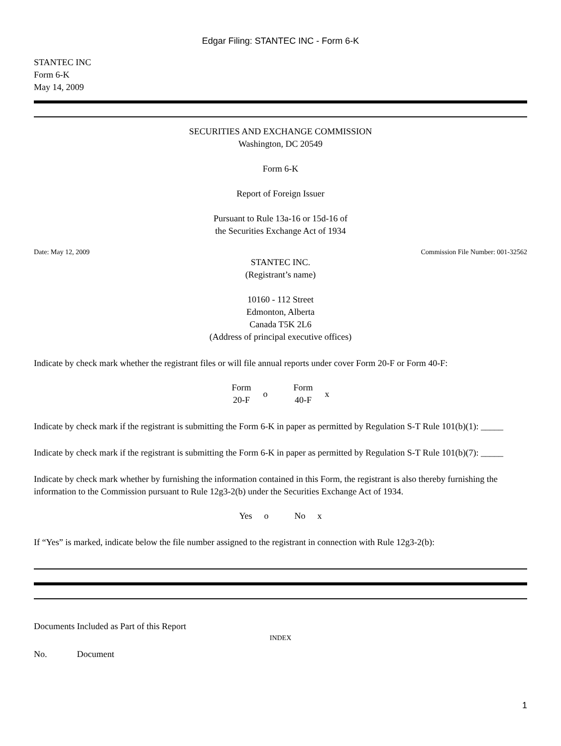Edgar Filing: STANTEC INC - Form 6-K
STANTEC INC
Form 6-K
May 14, 2009
SECURITIES AND EXCHANGE COMMISSION
Washington, DC 20549
Form 6-K
Report of Foreign Issuer
Pursuant to Rule 13a-16 or 15d-16 of
the Securities Exchange Act of 1934
Date: May 12, 2009 Commission File Number: 001-32562
STANTEC INC.
(Registrant’s name)
10160 - 112 Street
Edmonton, Alberta
Canada T5K 2L6
(Address of principal executive offices)
Indicate by check mark whether the registrant files or will file annual reports under cover Form 20-F or Form 40-F:
| Form 20-F | o | Form 40-F | x |
Indicate by check mark if the registrant is submitting the Form 6-K in paper as permitted by Regulation S-T Rule 101(b)(1): _____
Indicate by check mark if the registrant is submitting the Form 6-K in paper as permitted by Regulation S-T Rule 101(b)(7): _____
Indicate by check mark whether by furnishing the information contained in this Form, the registrant is also thereby furnishing the information to the Commission pursuant to Rule 12g3-2(b) under the Securities Exchange Act of 1934.
| Yes | o | No | x |
If “Yes” is marked, indicate below the file number assigned to the registrant in connection with Rule 12g3-2(b):
Documents Included as Part of this Report
INDEX
| No. | Document |
1